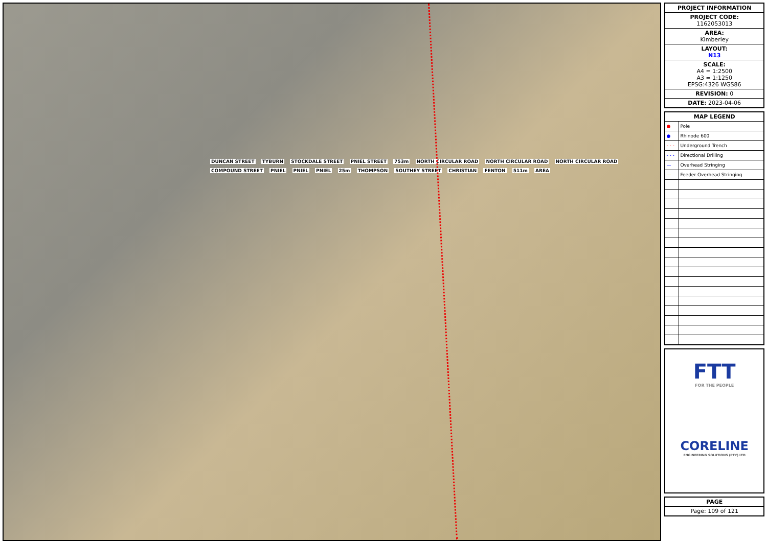DUNCAN STREET TYBURN STOCKDALE STREET PNIEL STREET 753m NORTH CIRCULAR ROAD NORTH CIRCULAR ROAD NORTH CIRCULAR ROAD COMPOUND STREET PNIEL PNIEL PNIEL 25m THOMPSON SOUTHEY STREET CHRISTIAN FENTON 511m AREA
| PROJECT INFORMATION |
| --- |
| PROJECT CODE: 1162053013 |
| AREA: Kimberley |
| LAYOUT: N13 |
| SCALE: A4 = 1:2500 A3 = 1:1250 EPSG:4326 WGS86 |
| REVISION: 0 |
| DATE: 2023-04-06 |
| MAP LEGEND | |
| --- | --- |
| ● | Pole |
| ● | Rhinode 600 |
| - - - | Underground Trench |
| - - - | Directional Drilling |
| — | Overhead Stringing |
| — | Feeder Overhead Stringing |
FTT
FOR THE PEOPLE
CORELINE
ENGINEERING SOLUTIONS (PTY) LTD
| PAGE |
| --- |
| Page: 109 of 121 |